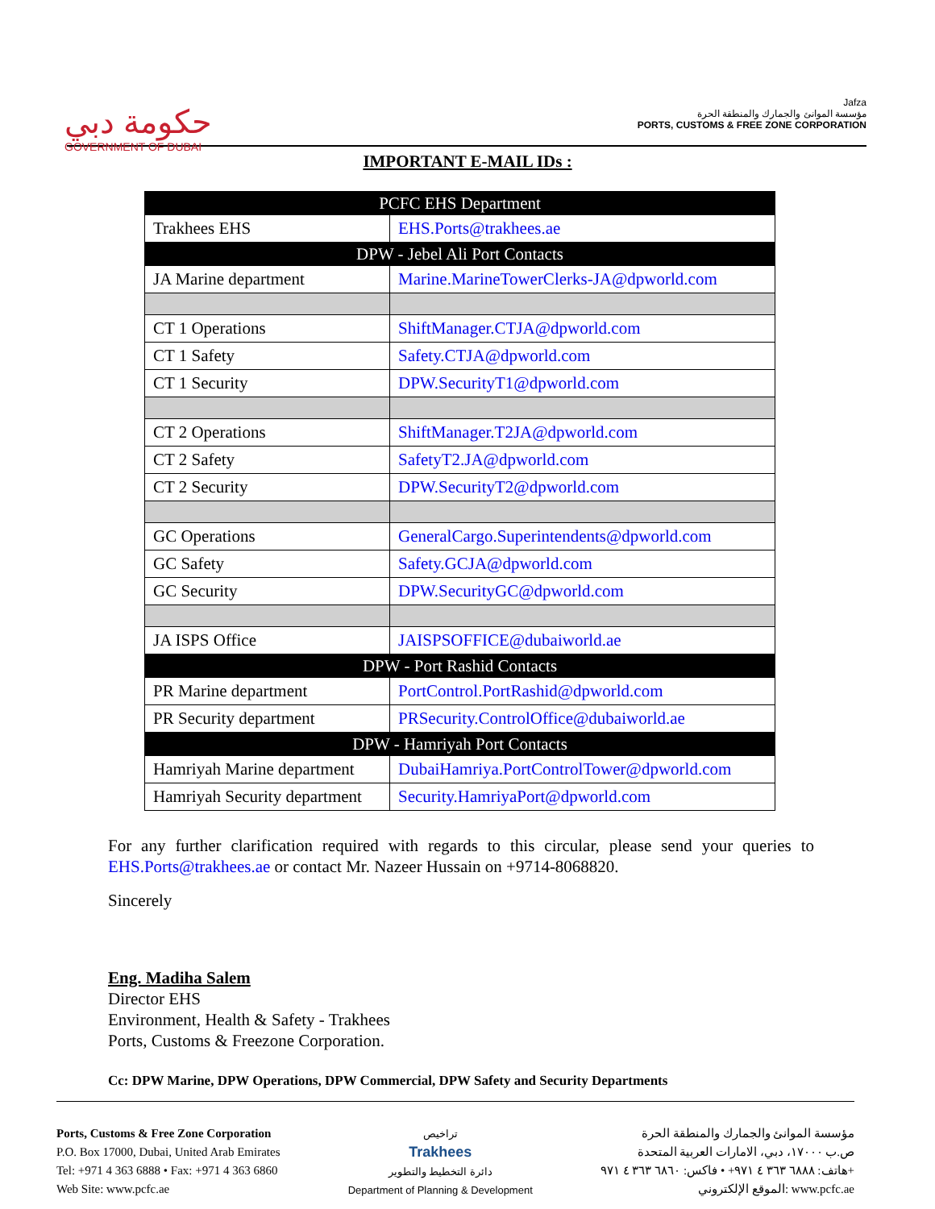حكومة دبي
GOVERNMENT OF DUBAI
Jafza
مؤسسة الموانئ والجمارك والمنطقة الحرة
PORTS, CUSTOMS & FREE ZONE CORPORATION
IMPORTANT E-MAIL IDs :
| PCFC EHS Department | |
| Trakhees EHS | EHS.Ports@trakhees.ae |
| DPW - Jebel Ali Port Contacts | |
| JA Marine department | Marine.MarineTowerClerks-JA@dpworld.com |
| CT 1 Operations | ShiftManager.CTJA@dpworld.com |
| CT 1 Safety | Safety.CTJA@dpworld.com |
| CT 1 Security | DPW.SecurityT1@dpworld.com |
| CT 2 Operations | ShiftManager.T2JA@dpworld.com |
| CT 2 Safety | SafetyT2.JA@dpworld.com |
| CT 2 Security | DPW.SecurityT2@dpworld.com |
| GC Operations | GeneralCargo.Superintendents@dpworld.com |
| GC Safety | Safety.GCJA@dpworld.com |
| GC Security | DPW.SecurityGC@dpworld.com |
| JA ISPS Office | JAISPSOFFICE@dubaiworld.ae |
| DPW - Port Rashid Contacts | |
| PR Marine department | PortControl.PortRashid@dpworld.com |
| PR Security department | PRSecurity.ControlOffice@dubaiworld.ae |
| DPW - Hamriyah Port Contacts | |
| Hamriyah Marine department | DubaiHamriya.PortControlTower@dpworld.com |
| Hamriyah Security department | Security.HamriyaPort@dpworld.com |
For any further clarification required with regards to this circular, please send your queries to EHS.Ports@trakhees.ae or contact Mr. Nazeer Hussain on +9714-8068820.
Sincerely
Eng. Madiha Salem
Director EHS
Environment, Health & Safety - Trakhees
Ports, Customs & Freezone Corporation.
Cc: DPW Marine, DPW Operations, DPW Commercial, DPW Safety and Security Departments
Ports, Customs & Free Zone Corporation
P.O. Box 17000, Dubai, United Arab Emirates
Tel: +971 4 363 6888 • Fax: +971 4 363 6860
Web Site: www.pcfc.ae
تراخيص
Trakhees
دائرة التخطيط والتطوير
Department of Planning & Development
مؤسسة الموانئ والجمارك والمنطقة الحرة
ص.ب ١٧٠٠٠، دبي، الامارات العربية المتحدة
هاتف: ٦٨٨٨ ٣٦٣ ٤ ٩٧١+ • فاكس: ٦٨٦٠ ٣٦٣ ٤ ٩٧١+
الموقع الإلكتروني: www.pcfc.ae